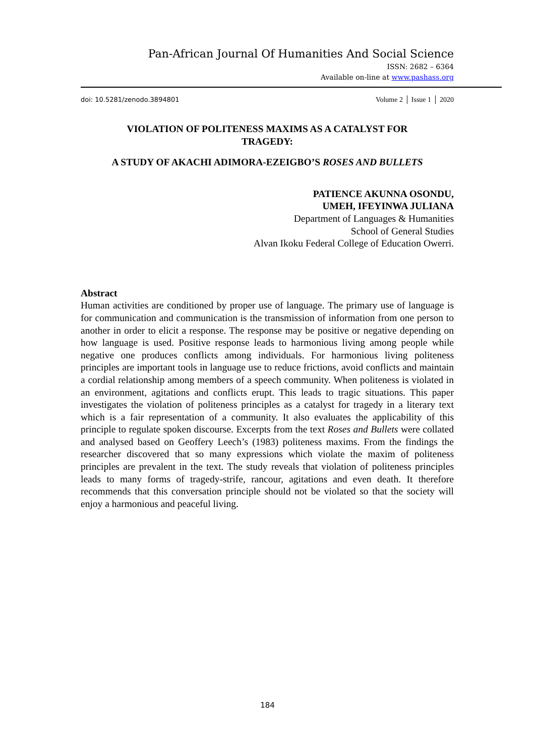Pan-African Journal Of Humanities And Social Science
ISSN: 2682 – 6364
Available on-line at www.pashass.org
doi: 10.5281/zenodo.3894801 Volume 2 │ Issue 1 │ 2020
VIOLATION OF POLITENESS MAXIMS AS A CATALYST FOR
TRAGEDY:
A STUDY OF AKACHI ADIMORA-EZEIGBO’S ROSES AND BULLETS
PATIENCE AKUNNA OSONDU,
UMEH, IFEYINWA JULIANA
Department of Languages & Humanities
School of General Studies
Alvan Ikoku Federal College of Education Owerri.
Abstract
Human activities are conditioned by proper use of language. The primary use of language is for communication and communication is the transmission of information from one person to another in order to elicit a response. The response may be positive or negative depending on how language is used. Positive response leads to harmonious living among people while negative one produces conflicts among individuals. For harmonious living politeness principles are important tools in language use to reduce frictions, avoid conflicts and maintain a cordial relationship among members of a speech community. When politeness is violated in an environment, agitations and conflicts erupt. This leads to tragic situations. This paper investigates the violation of politeness principles as a catalyst for tragedy in a literary text which is a fair representation of a community. It also evaluates the applicability of this principle to regulate spoken discourse. Excerpts from the text Roses and Bullets were collated and analysed based on Geoffery Leech’s (1983) politeness maxims. From the findings the researcher discovered that so many expressions which violate the maxim of politeness principles are prevalent in the text. The study reveals that violation of politeness principles leads to many forms of tragedy-strife, rancour, agitations and even death. It therefore recommends that this conversation principle should not be violated so that the society will enjoy a harmonious and peaceful living.
184